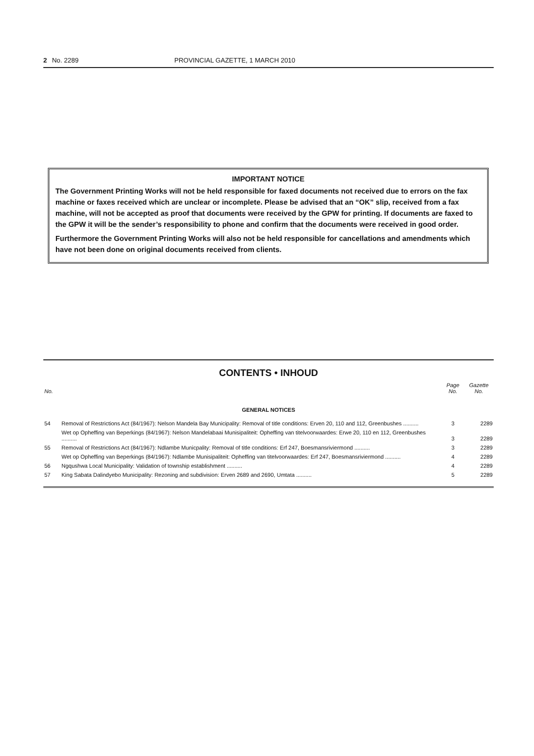2 No. 2289 PROVINCIAL GAZETTE, 1 MARCH 2010
IMPORTANT NOTICE
The Government Printing Works will not be held responsible for faxed documents not received due to errors on the fax machine or faxes received which are unclear or incomplete. Please be advised that an “OK” slip, received from a fax machine, will not be accepted as proof that documents were received by the GPW for printing. If documents are faxed to the GPW it will be the sender’s responsibility to phone and confirm that the documents were received in good order.
Furthermore the Government Printing Works will also not be held responsible for cancellations and amendments which have not been done on original documents received from clients.
CONTENTS • INHOUD
| No. | | Page No. | Gazette No. |
| --- | --- | --- | --- |
| GENERAL NOTICES | | | |
| 54 | Removal of Restrictions Act (84/1967): Nelson Mandela Bay Municipality: Removal of title conditions: Erven 20, 110 and 112, Greenbushes .......... | 3 | 2289 |
| | Wet op Opheffing van Beperkings (84/1967): Nelson Mandelabaai Munisipaliteit: Opheffing van titelvoorwaardes: Erwe 20, 110 en 112, Greenbushes .......... | 3 | 2289 |
| 55 | Removal of Restrictions Act (84/1967): Ndlambe Municpality: Removal of title conditions: Erf 247, Boesmansriviermond .......... | 3 | 2289 |
| | Wet op Opheffing van Beperkings (84/1967): Ndlambe Munisipaliteit: Opheffing van titelvoorwaardes: Erf 247, Boesmansriviermond .......... | 4 | 2289 |
| 56 | Ngqushwa Local Municipality: Validation of township establishment .......... | 4 | 2289 |
| 57 | King Sabata Dalindyebo Municipality: Rezoning and subdivision: Erven 2689 and 2690, Umtata .......... | 5 | 2289 |